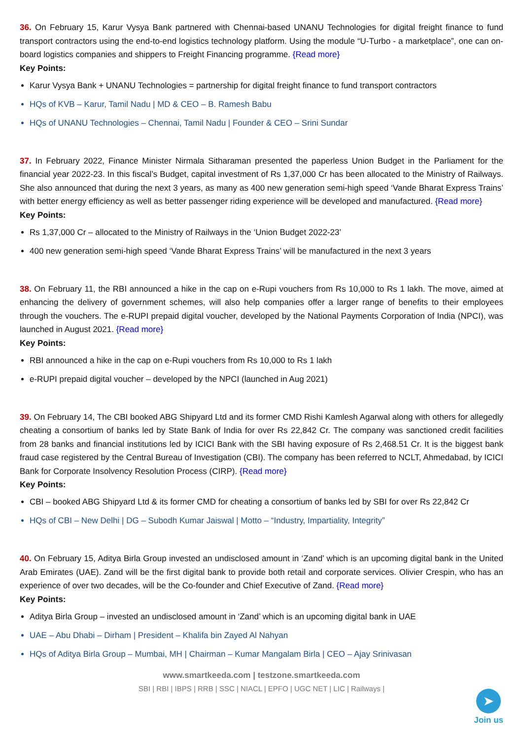36. On February 15, Karur Vysya Bank partnered with Chennai-based UNANU Technologies for digital freight finance to fund transport contractors using the end-to-end logistics technology platform. Using the module “U-Turbo - a marketplace”, one can on-board logistics companies and shippers to Freight Financing programme. {Read more}
Key Points:
Karur Vysya Bank + UNANU Technologies = partnership for digital freight finance to fund transport contractors
HQs of KVB – Karur, Tamil Nadu | MD & CEO – B. Ramesh Babu
HQs of UNANU Technologies – Chennai, Tamil Nadu | Founder & CEO – Srini Sundar
37. In February 2022, Finance Minister Nirmala Sitharaman presented the paperless Union Budget in the Parliament for the financial year 2022-23. In this fiscal’s Budget, capital investment of Rs 1,37,000 Cr has been allocated to the Ministry of Railways. She also announced that during the next 3 years, as many as 400 new generation semi-high speed ‘Vande Bharat Express Trains’ with better energy efficiency as well as better passenger riding experience will be developed and manufactured. {Read more}
Key Points:
Rs 1,37,000 Cr – allocated to the Ministry of Railways in the ‘Union Budget 2022-23’
400 new generation semi-high speed ‘Vande Bharat Express Trains’ will be manufactured in the next 3 years
38. On February 11, the RBI announced a hike in the cap on e-Rupi vouchers from Rs 10,000 to Rs 1 lakh. The move, aimed at enhancing the delivery of government schemes, will also help companies offer a larger range of benefits to their employees through the vouchers. The e-RUPI prepaid digital voucher, developed by the National Payments Corporation of India (NPCI), was launched in August 2021. {Read more}
Key Points:
RBI announced a hike in the cap on e-Rupi vouchers from Rs 10,000 to Rs 1 lakh
e-RUPI prepaid digital voucher – developed by the NPCI (launched in Aug 2021)
39. On February 14, The CBI booked ABG Shipyard Ltd and its former CMD Rishi Kamlesh Agarwal along with others for allegedly cheating a consortium of banks led by State Bank of India for over Rs 22,842 Cr. The company was sanctioned credit facilities from 28 banks and financial institutions led by ICICI Bank with the SBI having exposure of Rs 2,468.51 Cr. It is the biggest bank fraud case registered by the Central Bureau of Investigation (CBI). The company has been referred to NCLT, Ahmedabad, by ICICI Bank for Corporate Insolvency Resolution Process (CIRP). {Read more}
Key Points:
CBI – booked ABG Shipyard Ltd & its former CMD for cheating a consortium of banks led by SBI for over Rs 22,842 Cr
HQs of CBI – New Delhi | DG – Subodh Kumar Jaiswal | Motto – “Industry, Impartiality, Integrity”
40. On February 15, Aditya Birla Group invested an undisclosed amount in ‘Zand’ which is an upcoming digital bank in the United Arab Emirates (UAE). Zand will be the first digital bank to provide both retail and corporate services. Olivier Crespin, who has an experience of over two decades, will be the Co-founder and Chief Executive of Zand. {Read more}
Key Points:
Aditya Birla Group – invested an undisclosed amount in ‘Zand’ which is an upcoming digital bank in UAE
UAE – Abu Dhabi – Dirham | President – Khalifa bin Zayed Al Nahyan
HQs of Aditya Birla Group – Mumbai, MH | Chairman – Kumar Mangalam Birla | CEO – Ajay Srinivasan
www.smartkeeda.com | testzone.smartkeeda.com
SBI | RBI | IBPS | RRB | SSC | NIACL | EPFO | UGC NET | LIC | Railways |
➤
Join us